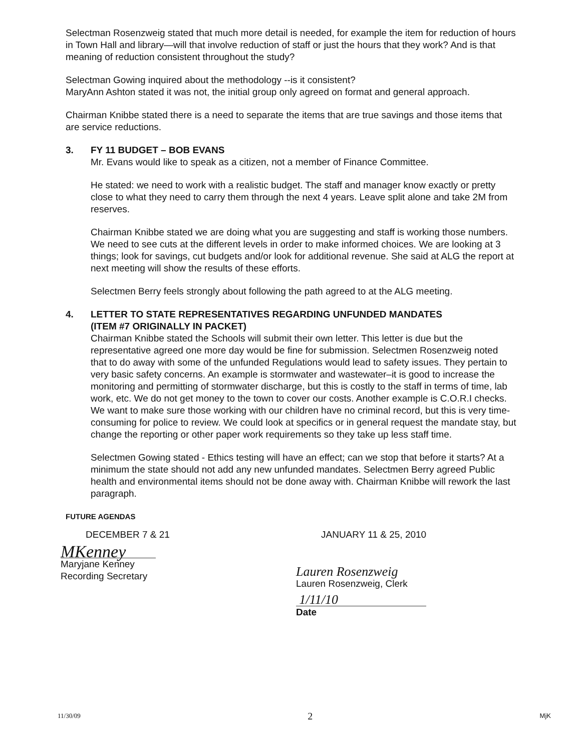Selectman Rosenzweig stated that much more detail is needed, for example the item for reduction of hours in Town Hall and library—will that involve reduction of staff or just the hours that they work? And is that meaning of reduction consistent throughout the study?
Selectman Gowing inquired about the methodology --is it consistent?
MaryAnn Ashton stated it was not, the initial group only agreed on format and general approach.
Chairman Knibbe stated there is a need to separate the items that are true savings and those items that are service reductions.
3. FY 11 BUDGET – BOB EVANS
Mr. Evans would like to speak as a citizen, not a member of Finance Committee.
He stated: we need to work with a realistic budget. The staff and manager know exactly or pretty close to what they need to carry them through the next 4 years. Leave split alone and take 2M from reserves.
Chairman Knibbe stated we are doing what you are suggesting and staff is working those numbers. We need to see cuts at the different levels in order to make informed choices. We are looking at 3 things; look for savings, cut budgets and/or look for additional revenue. She said at ALG the report at next meeting will show the results of these efforts.
Selectmen Berry feels strongly about following the path agreed to at the ALG meeting.
4. LETTER TO STATE REPRESENTATIVES REGARDING UNFUNDED MANDATES
(ITEM #7 ORIGINALLY IN PACKET)
Chairman Knibbe stated the Schools will submit their own letter. This letter is due but the representative agreed one more day would be fine for submission. Selectmen Rosenzweig noted that to do away with some of the unfunded Regulations would lead to safety issues. They pertain to very basic safety concerns. An example is stormwater and wastewater–it is good to increase the monitoring and permitting of stormwater discharge, but this is costly to the staff in terms of time, lab work, etc. We do not get money to the town to cover our costs. Another example is C.O.R.I checks. We want to make sure those working with our children have no criminal record, but this is very time-consuming for police to review. We could look at specifics or in general request the mandate stay, but change the reporting or other paper work requirements so they take up less staff time.
Selectmen Gowing stated - Ethics testing will have an effect; can we stop that before it starts? At a minimum the state should not add any new unfunded mandates. Selectmen Berry agreed Public health and environmental items should not be done away with. Chairman Knibbe will rework the last paragraph.
FUTURE AGENDAS
DECEMBER 7 & 21 JANUARY 11 & 25, 2010
MKenney
Maryjane Kenney
Recording Secretary
Lauren Rosenzweig
Lauren Rosenzweig, Clerk
1/11/10
Date
11/30/09 2 MjK